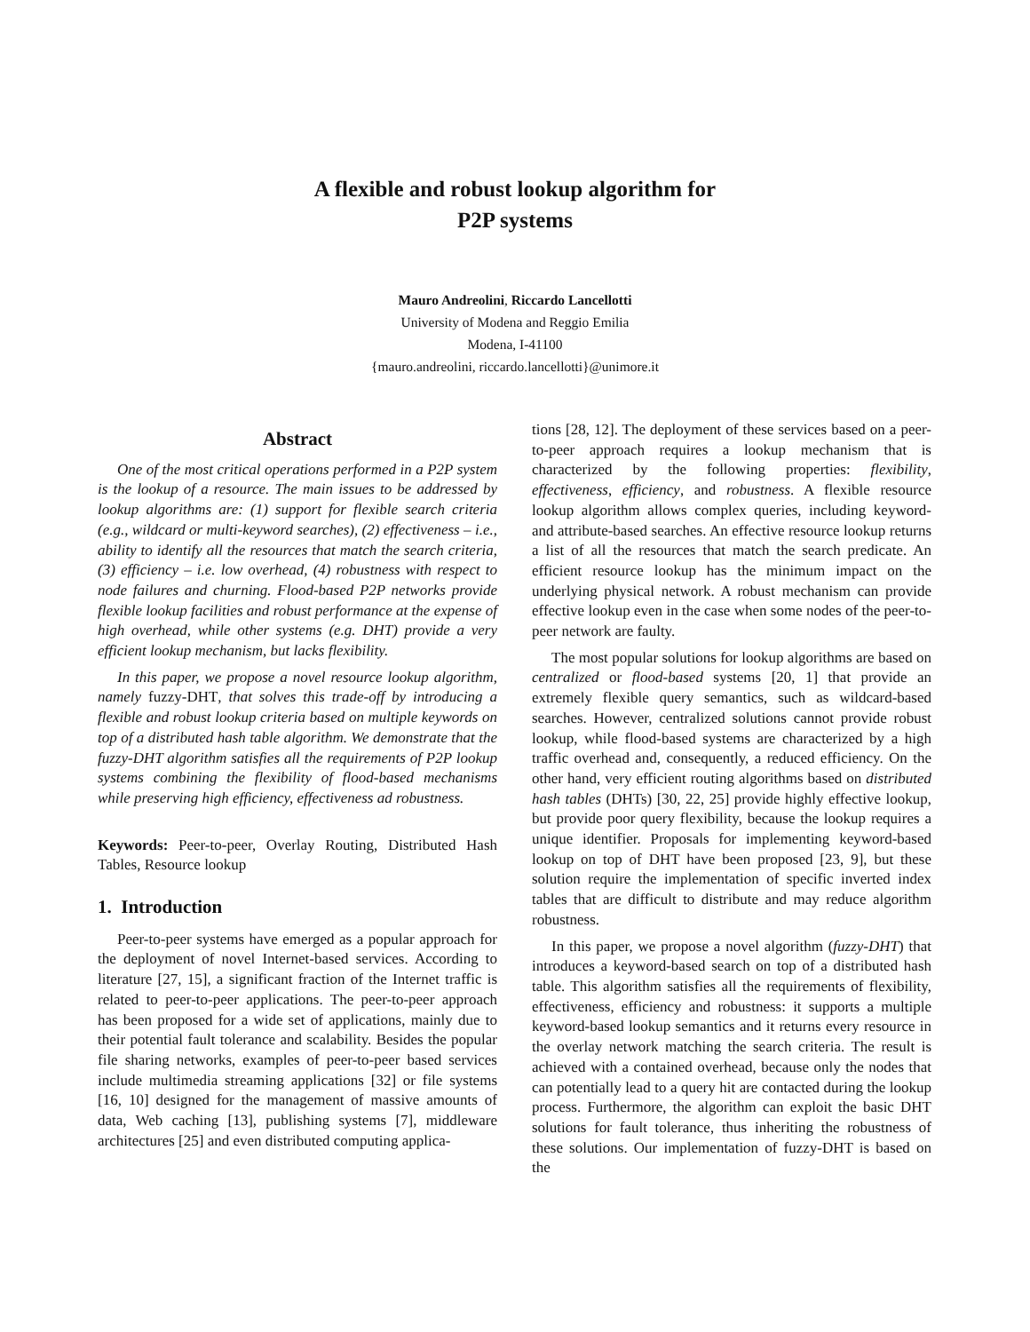A flexible and robust lookup algorithm for
P2P systems
Mauro Andreolini, Riccardo Lancellotti
University of Modena and Reggio Emilia
Modena, I-41100
{mauro.andreolini, riccardo.lancellotti}@unimore.it
Abstract
One of the most critical operations performed in a P2P system is the lookup of a resource. The main issues to be addressed by lookup algorithms are: (1) support for flexible search criteria (e.g., wildcard or multi-keyword searches), (2) effectiveness – i.e., ability to identify all the resources that match the search criteria, (3) efficiency – i.e. low overhead, (4) robustness with respect to node failures and churning. Flood-based P2P networks provide flexible lookup facilities and robust performance at the expense of high overhead, while other systems (e.g. DHT) provide a very efficient lookup mechanism, but lacks flexibility.
In this paper, we propose a novel resource lookup algorithm, namely fuzzy-DHT, that solves this trade-off by introducing a flexible and robust lookup criteria based on multiple keywords on top of a distributed hash table algorithm. We demonstrate that the fuzzy-DHT algorithm satisfies all the requirements of P2P lookup systems combining the flexibility of flood-based mechanisms while preserving high efficiency, effectiveness ad robustness.
Keywords: Peer-to-peer, Overlay Routing, Distributed Hash Tables, Resource lookup
1. Introduction
Peer-to-peer systems have emerged as a popular approach for the deployment of novel Internet-based services. According to literature [27, 15], a significant fraction of the Internet traffic is related to peer-to-peer applications. The peer-to-peer approach has been proposed for a wide set of applications, mainly due to their potential fault tolerance and scalability. Besides the popular file sharing networks, examples of peer-to-peer based services include multimedia streaming applications [32] or file systems [16, 10] designed for the management of massive amounts of data, Web caching [13], publishing systems [7], middleware architectures [25] and even distributed computing applica-
tions [28, 12]. The deployment of these services based on a peer-to-peer approach requires a lookup mechanism that is characterized by the following properties: flexibility, effectiveness, efficiency, and robustness. A flexible resource lookup algorithm allows complex queries, including keyword- and attribute-based searches. An effective resource lookup returns a list of all the resources that match the search predicate. An efficient resource lookup has the minimum impact on the underlying physical network. A robust mechanism can provide effective lookup even in the case when some nodes of the peer-to-peer network are faulty.
The most popular solutions for lookup algorithms are based on centralized or flood-based systems [20, 1] that provide an extremely flexible query semantics, such as wildcard-based searches. However, centralized solutions cannot provide robust lookup, while flood-based systems are characterized by a high traffic overhead and, consequently, a reduced efficiency. On the other hand, very efficient routing algorithms based on distributed hash tables (DHTs) [30, 22, 25] provide highly effective lookup, but provide poor query flexibility, because the lookup requires a unique identifier. Proposals for implementing keyword-based lookup on top of DHT have been proposed [23, 9], but these solution require the implementation of specific inverted index tables that are difficult to distribute and may reduce algorithm robustness.
In this paper, we propose a novel algorithm (fuzzy-DHT) that introduces a keyword-based search on top of a distributed hash table. This algorithm satisfies all the requirements of flexibility, effectiveness, efficiency and robustness: it supports a multiple keyword-based lookup semantics and it returns every resource in the overlay network matching the search criteria. The result is achieved with a contained overhead, because only the nodes that can potentially lead to a query hit are contacted during the lookup process. Furthermore, the algorithm can exploit the basic DHT solutions for fault tolerance, thus inheriting the robustness of these solutions. Our implementation of fuzzy-DHT is based on the